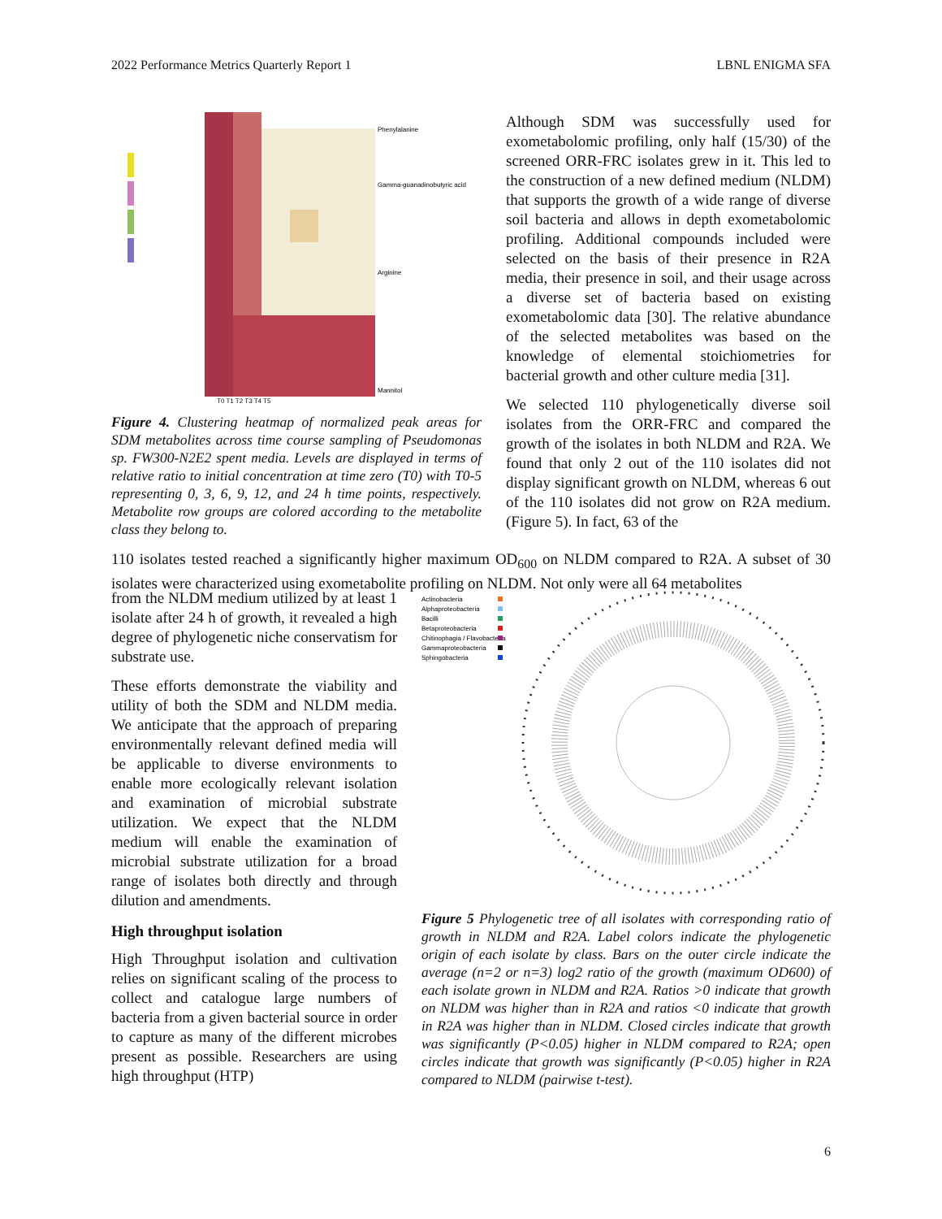2022 Performance Metrics Quarterly Report 1 LBNL ENIGMA SFA
T0 T1 T2 T3 T4 T5
Phenylalanine
Gamma-guanadinobutyric acid
Arginine
Mannitol
Figure 4. Clustering heatmap of normalized peak areas for SDM metabolites across time course sampling of Pseudomonas sp. FW300-N2E2 spent media. Levels are displayed in terms of relative ratio to initial concentration at time zero (T0) with T0-5 representing 0, 3, 6, 9, 12, and 24 h time points, respectively. Metabolite row groups are colored according to the metabolite class they belong to.
Although SDM was successfully used for exometabolomic profiling, only half (15/30) of the screened ORR-FRC isolates grew in it. This led to the construction of a new defined medium (NLDM) that supports the growth of a wide range of diverse soil bacteria and allows in depth exometabolomic profiling. Additional compounds included were selected on the basis of their presence in R2A media, their presence in soil, and their usage across a diverse set of bacteria based on existing exometabolomic data [30]. The relative abundance of the selected metabolites was based on the knowledge of elemental stoichiometries for bacterial growth and other culture media [31].
We selected 110 phylogenetically diverse soil isolates from the ORR-FRC and compared the growth of the isolates in both NLDM and R2A. We found that only 2 out of the 110 isolates did not display significant growth on NLDM, whereas 6 out of the 110 isolates did not grow on R2A medium. (Figure 5). In fact, 63 of the
110 isolates tested reached a significantly higher maximum OD<sub>600</sub> on NLDM compared to R2A. A subset of 30 isolates were characterized using exometabolite profiling on NLDM. Not only were all 64 metabolites
from the NLDM medium utilized by at least 1 isolate after 24 h of growth, it revealed a high degree of phylogenetic niche conservatism for substrate use.
These efforts demonstrate the viability and utility of both the SDM and NLDM media. We anticipate that the approach of preparing environmentally relevant defined media will be applicable to diverse environments to enable more ecologically relevant isolation and examination of microbial substrate utilization. We expect that the NLDM medium will enable the examination of microbial substrate utilization for a broad range of isolates both directly and through dilution and amendments.
High throughput isolation
High Throughput isolation and cultivation relies on significant scaling of the process to collect and catalogue large numbers of bacteria from a given bacterial source in order to capture as many of the different microbes present as possible. Researchers are using high throughput (HTP)
Actinobacteria
Alphaproteobacteria
Bacilli
Betaproteobacteria
Chitinophagia / Flavobacteria
Gammaproteobacteria
Sphingobacteria
Figure 5 Phylogenetic tree of all isolates with corresponding ratio of growth in NLDM and R2A. Label colors indicate the phylogenetic origin of each isolate by class. Bars on the outer circle indicate the average (n=2 or n=3) log2 ratio of the growth (maximum OD600) of each isolate grown in NLDM and R2A. Ratios >0 indicate that growth on NLDM was higher than in R2A and ratios <0 indicate that growth in R2A was higher than in NLDM. Closed circles indicate that growth was significantly (P<0.05) higher in NLDM compared to R2A; open circles indicate that growth was significantly (P<0.05) higher in R2A compared to NLDM (pairwise t-test).
6